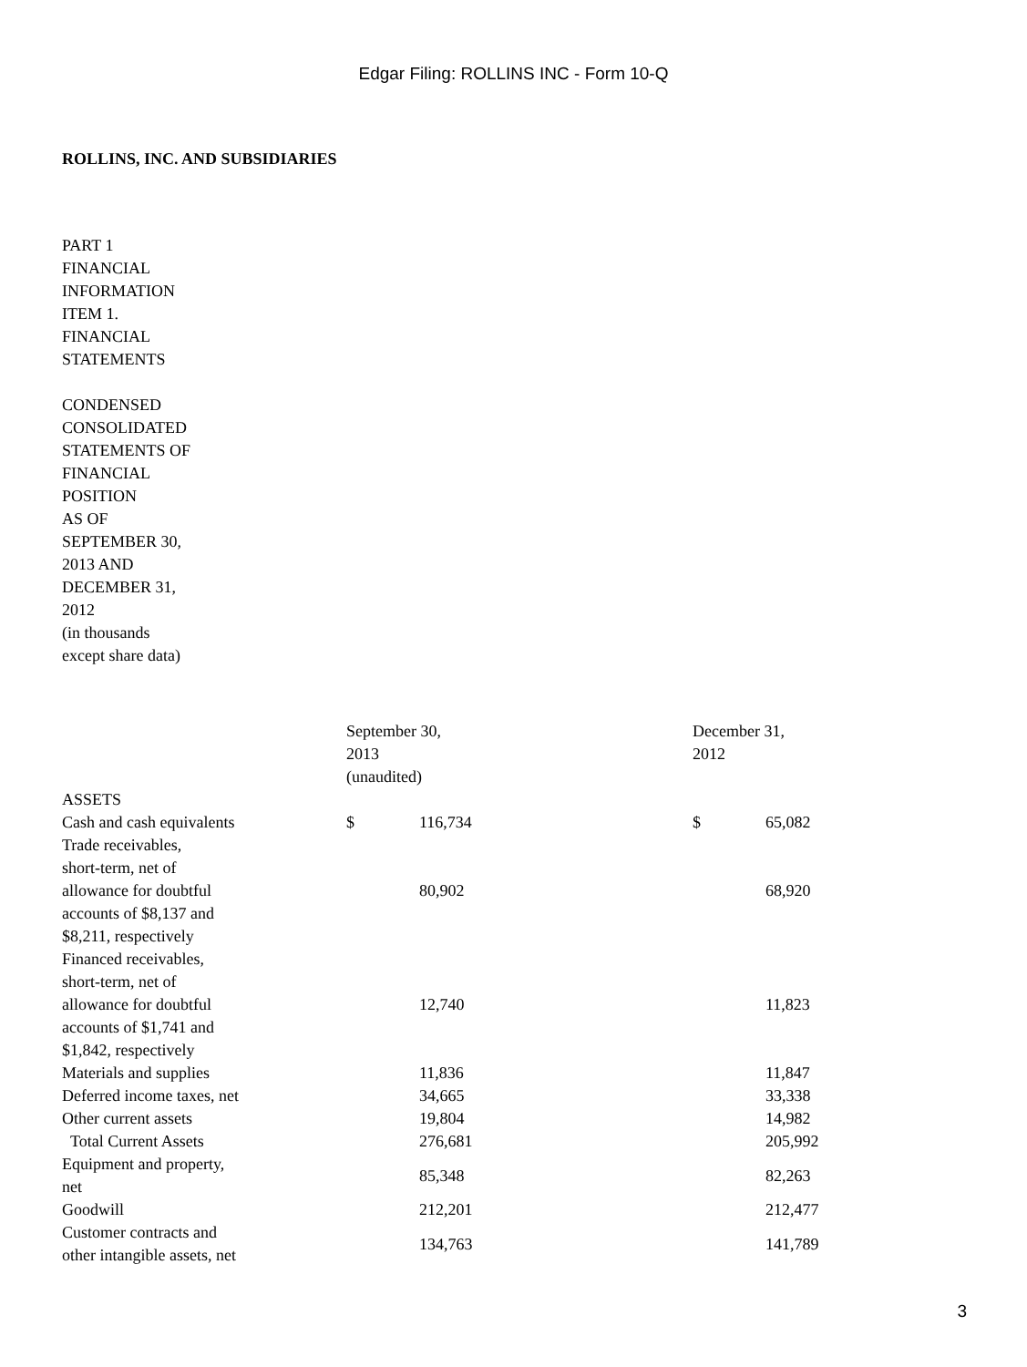Edgar Filing: ROLLINS INC - Form 10-Q
ROLLINS, INC. AND SUBSIDIARIES
PART 1
FINANCIAL
INFORMATION
ITEM 1.
FINANCIAL
STATEMENTS
CONDENSED
CONSOLIDATED
STATEMENTS OF
FINANCIAL
POSITION
AS OF
SEPTEMBER 30,
2013 AND
DECEMBER 31,
2012
(in thousands
except share data)
| | September 30, 2013 (unaudited) | | December 31, 2012 | |
| ASSETS | | | | |
| Cash and cash equivalents | $ | 116,734 | $ | 65,082 |
| Trade receivables, short-term, net of allowance for doubtful accounts of $8,137 and $8,211, respectively | | 80,902 | | 68,920 |
| Financed receivables, short-term, net of allowance for doubtful accounts of $1,741 and $1,842, respectively | | 12,740 | | 11,823 |
| Materials and supplies | | 11,836 | | 11,847 |
| Deferred income taxes, net | | 34,665 | | 33,338 |
| Other current assets | | 19,804 | | 14,982 |
| Total Current Assets | | 276,681 | | 205,992 |
| Equipment and property, net | | 85,348 | | 82,263 |
| Goodwill | | 212,201 | | 212,477 |
| Customer contracts and other intangible assets, net | | 134,763 | | 141,789 |
3